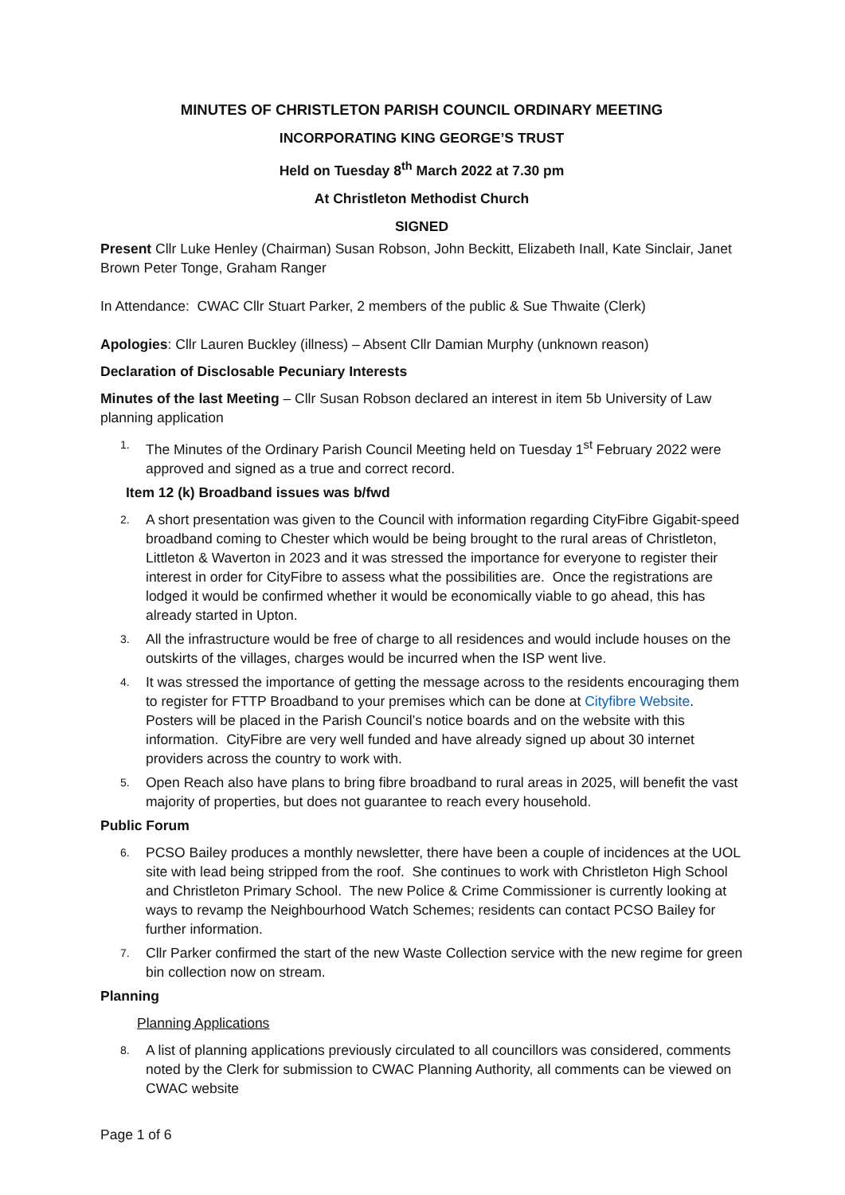MINUTES OF CHRISTLETON PARISH COUNCIL ORDINARY MEETING
INCORPORATING KING GEORGE’S TRUST
Held on Tuesday 8<sup>th</sup> March 2022 at 7.30 pm
At Christleton Methodist Church
SIGNED
Present Cllr Luke Henley (Chairman) Susan Robson, John Beckitt, Elizabeth Inall, Kate Sinclair, Janet Brown Peter Tonge, Graham Ranger
In Attendance: CWAC Cllr Stuart Parker, 2 members of the public & Sue Thwaite (Clerk)
Apologies: Cllr Lauren Buckley (illness) – Absent Cllr Damian Murphy (unknown reason)
Declaration of Disclosable Pecuniary Interests
Minutes of the last Meeting – Cllr Susan Robson declared an interest in item 5b University of Law planning application
1. The Minutes of the Ordinary Parish Council Meeting held on Tuesday 1<sup>st</sup> February 2022 were approved and signed as a true and correct record.
Item 12 (k) Broadband issues was b/fwd
2. A short presentation was given to the Council with information regarding CityFibre Gigabit-speed broadband coming to Chester which would be being brought to the rural areas of Christleton, Littleton & Waverton in 2023 and it was stressed the importance for everyone to register their interest in order for CityFibre to assess what the possibilities are. Once the registrations are lodged it would be confirmed whether it would be economically viable to go ahead, this has already started in Upton.
3. All the infrastructure would be free of charge to all residences and would include houses on the outskirts of the villages, charges would be incurred when the ISP went live.
4. It was stressed the importance of getting the message across to the residents encouraging them to register for FTTP Broadband to your premises which can be done at Cityfibre Website. Posters will be placed in the Parish Council’s notice boards and on the website with this information. CityFibre are very well funded and have already signed up about 30 internet providers across the country to work with.
5. Open Reach also have plans to bring fibre broadband to rural areas in 2025, will benefit the vast majority of properties, but does not guarantee to reach every household.
Public Forum
6. PCSO Bailey produces a monthly newsletter, there have been a couple of incidences at the UOL site with lead being stripped from the roof. She continues to work with Christleton High School and Christleton Primary School. The new Police & Crime Commissioner is currently looking at ways to revamp the Neighbourhood Watch Schemes; residents can contact PCSO Bailey for further information.
7. Cllr Parker confirmed the start of the new Waste Collection service with the new regime for green bin collection now on stream.
Planning
Planning Applications
8. A list of planning applications previously circulated to all councillors was considered, comments noted by the Clerk for submission to CWAC Planning Authority, all comments can be viewed on CWAC website
Page 1 of 6